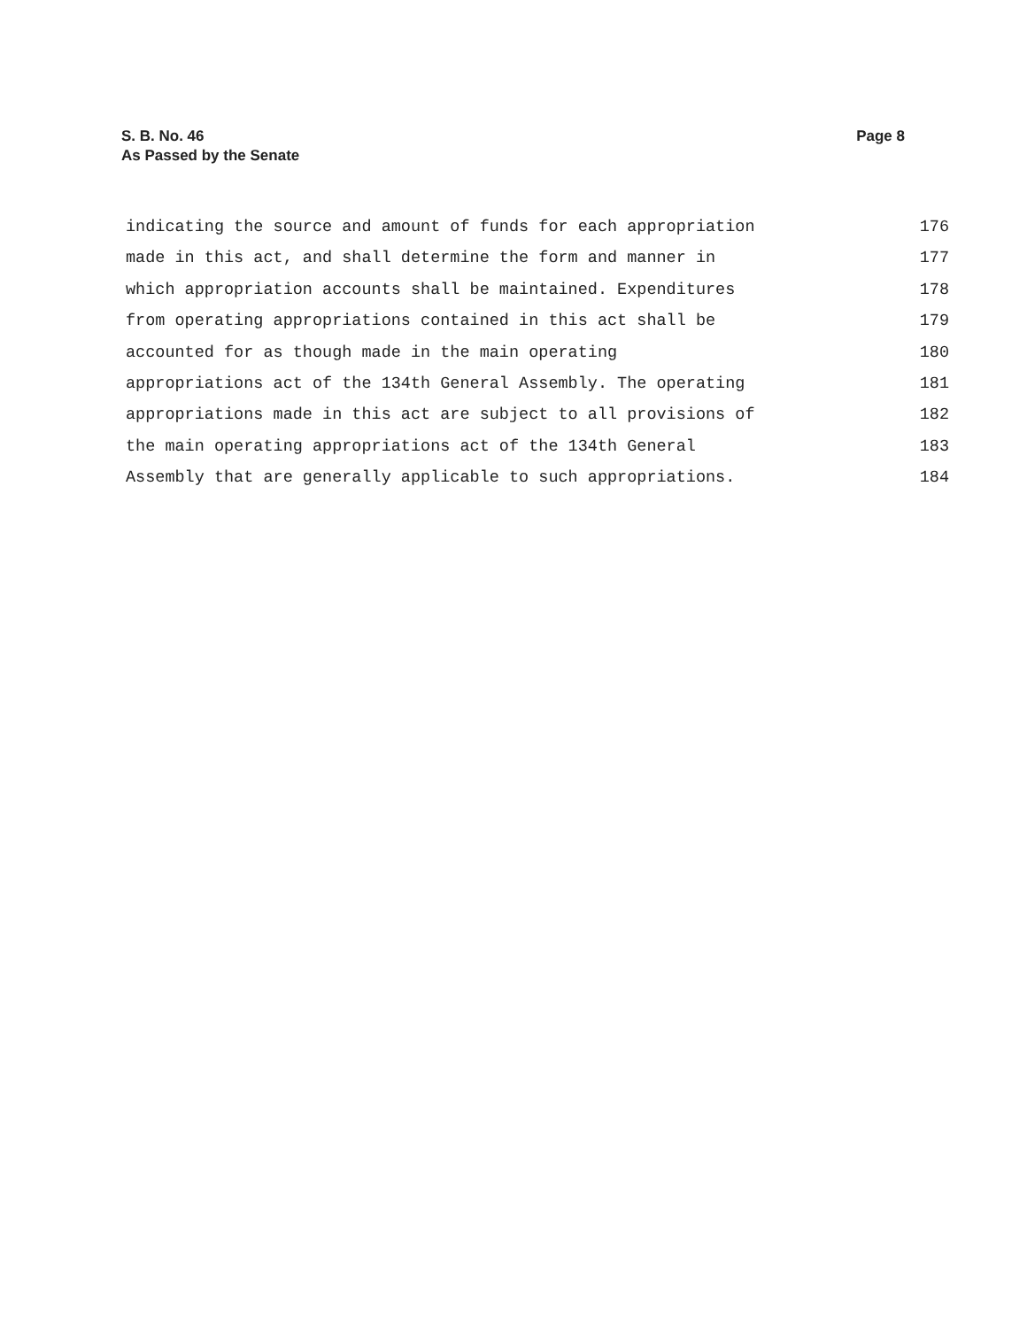Page 8
S. B. No. 46
As Passed by the Senate
indicating the source and amount of funds for each appropriation 176
made in this act, and shall determine the form and manner in 177
which appropriation accounts shall be maintained. Expenditures 178
from operating appropriations contained in this act shall be 179
accounted for as though made in the main operating 180
appropriations act of the 134th General Assembly. The operating 181
appropriations made in this act are subject to all provisions of 182
the main operating appropriations act of the 134th General 183
Assembly that are generally applicable to such appropriations. 184